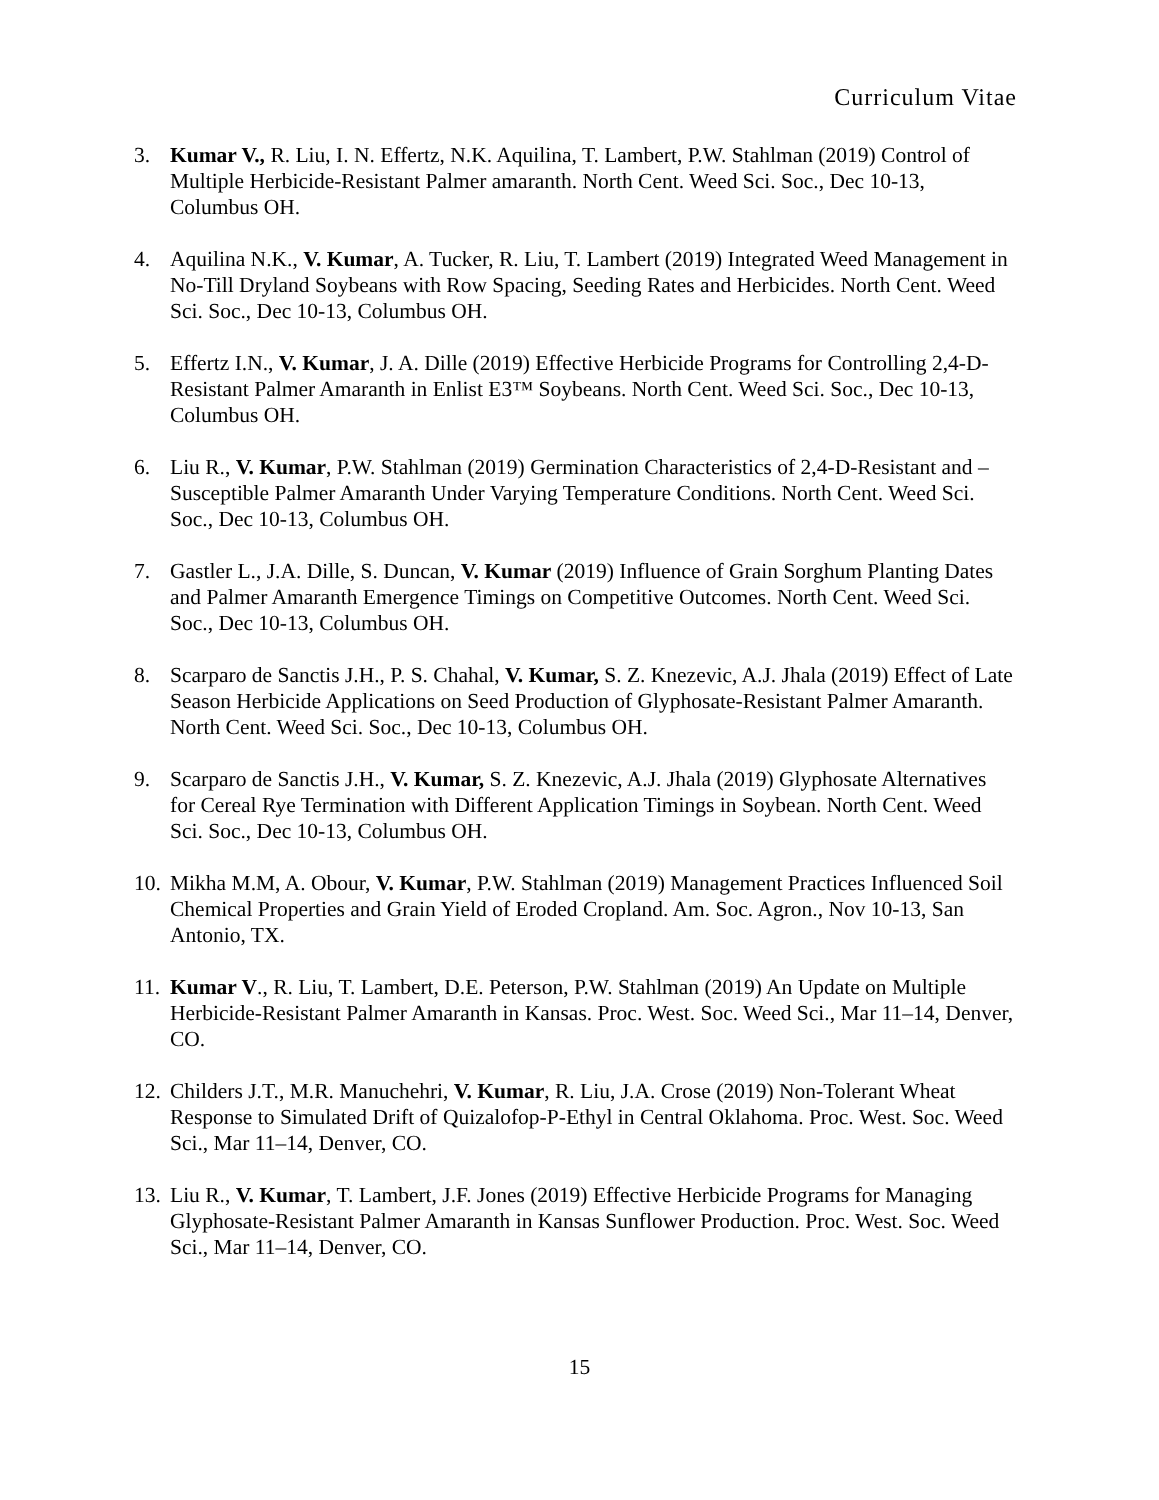Curriculum Vitae
3. Kumar V., R. Liu, I. N. Effertz, N.K. Aquilina, T. Lambert, P.W. Stahlman (2019) Control of Multiple Herbicide-Resistant Palmer amaranth. North Cent. Weed Sci. Soc., Dec 10-13, Columbus OH.
4. Aquilina N.K., V. Kumar, A. Tucker, R. Liu, T. Lambert (2019) Integrated Weed Management in No-Till Dryland Soybeans with Row Spacing, Seeding Rates and Herbicides. North Cent. Weed Sci. Soc., Dec 10-13, Columbus OH.
5. Effertz I.N., V. Kumar, J. A. Dille (2019) Effective Herbicide Programs for Controlling 2,4-D-Resistant Palmer Amaranth in Enlist E3™ Soybeans. North Cent. Weed Sci. Soc., Dec 10-13, Columbus OH.
6. Liu R., V. Kumar, P.W. Stahlman (2019) Germination Characteristics of 2,4-D-Resistant and –Susceptible Palmer Amaranth Under Varying Temperature Conditions. North Cent. Weed Sci. Soc., Dec 10-13, Columbus OH.
7. Gastler L., J.A. Dille, S. Duncan, V. Kumar (2019) Influence of Grain Sorghum Planting Dates and Palmer Amaranth Emergence Timings on Competitive Outcomes. North Cent. Weed Sci. Soc., Dec 10-13, Columbus OH.
8. Scarparo de Sanctis J.H., P. S. Chahal, V. Kumar, S. Z. Knezevic, A.J. Jhala (2019) Effect of Late Season Herbicide Applications on Seed Production of Glyphosate-Resistant Palmer Amaranth. North Cent. Weed Sci. Soc., Dec 10-13, Columbus OH.
9. Scarparo de Sanctis J.H., V. Kumar, S. Z. Knezevic, A.J. Jhala (2019) Glyphosate Alternatives for Cereal Rye Termination with Different Application Timings in Soybean. North Cent. Weed Sci. Soc., Dec 10-13, Columbus OH.
10. Mikha M.M, A. Obour, V. Kumar, P.W. Stahlman (2019) Management Practices Influenced Soil Chemical Properties and Grain Yield of Eroded Cropland. Am. Soc. Agron., Nov 10-13, San Antonio, TX.
11. Kumar V., R. Liu, T. Lambert, D.E. Peterson, P.W. Stahlman (2019) An Update on Multiple Herbicide-Resistant Palmer Amaranth in Kansas. Proc. West. Soc. Weed Sci., Mar 11–14, Denver, CO.
12. Childers J.T., M.R. Manuchehri, V. Kumar, R. Liu, J.A. Crose (2019) Non-Tolerant Wheat Response to Simulated Drift of Quizalofop-P-Ethyl in Central Oklahoma. Proc. West. Soc. Weed Sci., Mar 11–14, Denver, CO.
13. Liu R., V. Kumar, T. Lambert, J.F. Jones (2019) Effective Herbicide Programs for Managing Glyphosate-Resistant Palmer Amaranth in Kansas Sunflower Production. Proc. West. Soc. Weed Sci., Mar 11–14, Denver, CO.
15